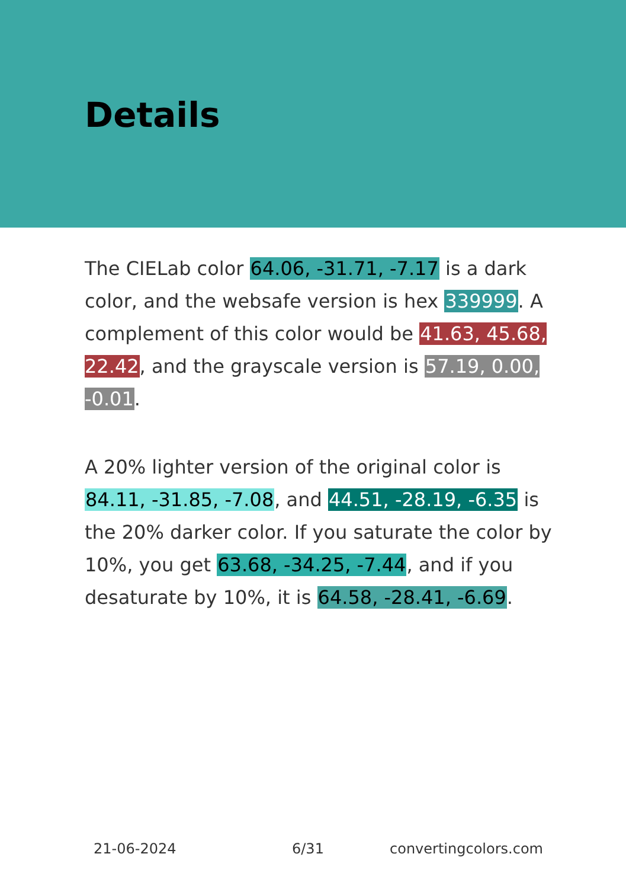Details
The CIELab color 64.06, -31.71, -7.17 is a dark color, and the websafe version is hex 339999. A complement of this color would be 41.63, 45.68, 22.42, and the grayscale version is 57.19, 0.00, -0.01.
A 20% lighter version of the original color is 84.11, -31.85, -7.08, and 44.51, -28.19, -6.35 is the 20% darker color. If you saturate the color by 10%, you get 63.68, -34.25, -7.44, and if you desaturate by 10%, it is 64.58, -28.41, -6.69.
21-06-2024 6/31 convertingcolors.com